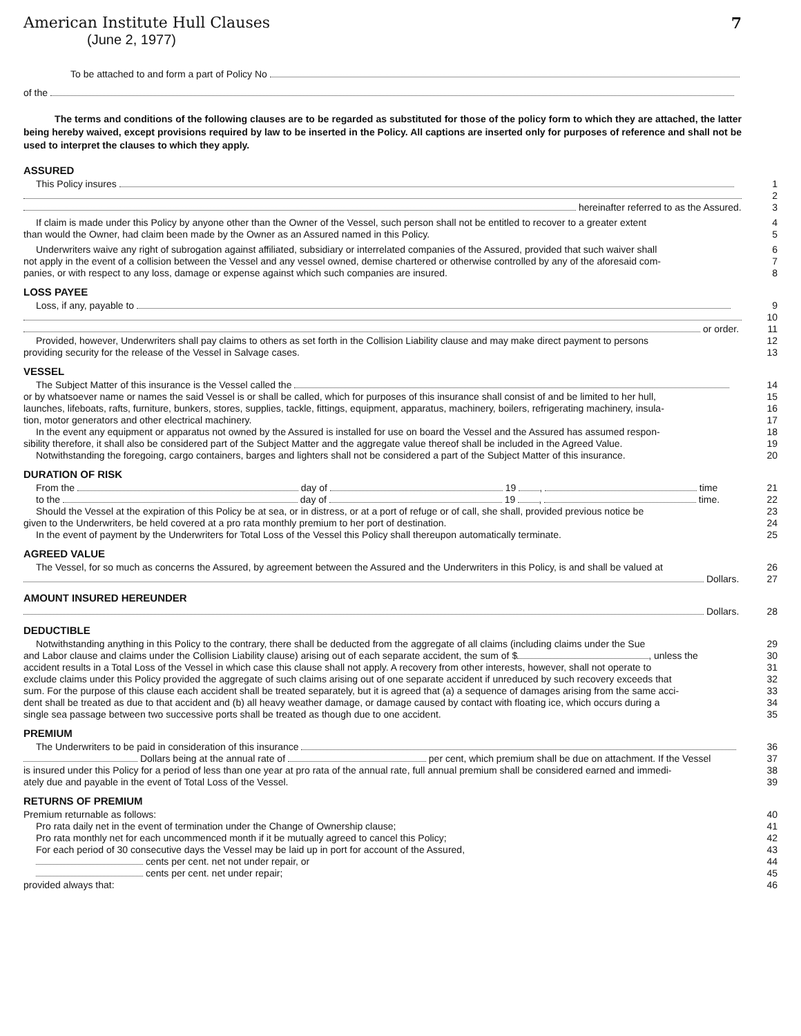American Institute Hull Clauses
7
(June 2, 1977)
To be attached to and form a part of Policy No
of the
The terms and conditions of the following clauses are to be regarded as substituted for those of the policy form to which they are attached, the latter being hereby waived, except provisions required by law to be inserted in the Policy. All captions are inserted only for purposes of reference and shall not be used to interpret the clauses to which they apply.
ASSURED
This Policy insures
1
2
hereinafter referred to as the Assured.
3
If claim is made under this Policy by anyone other than the Owner of the Vessel, such person shall not be entitled to recover to a greater extent
4
than would the Owner, had claim been made by the Owner as an Assured named in this Policy.
5
Underwriters waive any right of subrogation against affiliated, subsidiary or interrelated companies of the Assured, provided that such waiver shall
6
not apply in the event of a collision between the Vessel and any vessel owned, demise chartered or otherwise controlled by any of the aforesaid com-
7
panies, or with respect to any loss, damage or expense against which such companies are insured.
8
LOSS PAYEE
Loss, if any, payable to
9
10
or order.
11
Provided, however, Underwriters shall pay claims to others as set forth in the Collision Liability clause and may make direct payment to persons
12
providing security for the release of the Vessel in Salvage cases.
13
VESSEL
The Subject Matter of this insurance is the Vessel called the
14
or by whatsoever name or names the said Vessel is or shall be called, which for purposes of this insurance shall consist of and be limited to her hull,
15
launches, lifeboats, rafts, furniture, bunkers, stores, supplies, tackle, fittings, equipment, apparatus, machinery, boilers, refrigerating machinery, insula-
16
tion, motor generators and other electrical machinery.
17
In the event any equipment or apparatus not owned by the Assured is installed for use on board the Vessel and the Assured has assumed respon-
18
sibility therefore, it shall also be considered part of the Subject Matter and the aggregate value thereof shall be included in the Agreed Value.
19
Notwithstanding the foregoing, cargo containers, barges and lighters shall not be considered a part of the Subject Matter of this insurance.
20
DURATION OF RISK
From the day of 19 , time
21
to the day of 19 , time.
22
Should the Vessel at the expiration of this Policy be at sea, or in distress, or at a port of refuge or of call, she shall, provided previous notice be
23
given to the Underwriters, be held covered at a pro rata monthly premium to her port of destination.
24
In the event of payment by the Underwriters for Total Loss of the Vessel this Policy shall thereupon automatically terminate.
25
AGREED VALUE
The Vessel, for so much as concerns the Assured, by agreement between the Assured and the Underwriters in this Policy, is and shall be valued at
26
Dollars.
27
AMOUNT INSURED HEREUNDER
Dollars.
28
DEDUCTIBLE
Notwithstanding anything in this Policy to the contrary, there shall be deducted from the aggregate of all claims (including claims under the Sue
29
and Labor clause and claims under the Collision Liability clause) arising out of each separate accident, the sum of $ , unless the
30
accident results in a Total Loss of the Vessel in which case this clause shall not apply. A recovery from other interests, however, shall not operate to
31
exclude claims under this Policy provided the aggregate of such claims arising out of one separate accident if unreduced by such recovery exceeds that
32
sum. For the purpose of this clause each accident shall be treated separately, but it is agreed that (a) a sequence of damages arising from the same acci-
33
dent shall be treated as due to that accident and (b) all heavy weather damage, or damage caused by contact with floating ice, which occurs during a
34
single sea passage between two successive ports shall be treated as though due to one accident.
35
PREMIUM
The Underwriters to be paid in consideration of this insurance
36
Dollars being at the annual rate of per cent, which premium shall be due on attachment. If the Vessel
37
is insured under this Policy for a period of less than one year at pro rata of the annual rate, full annual premium shall be considered earned and immedi-
38
ately due and payable in the event of Total Loss of the Vessel.
39
RETURNS OF PREMIUM
Premium returnable as follows:
40
Pro rata daily net in the event of termination under the Change of Ownership clause;
41
Pro rata monthly net for each uncommenced month if it be mutually agreed to cancel this Policy;
42
For each period of 30 consecutive days the Vessel may be laid up in port for account of the Assured,
43
cents per cent. net not under repair, or
44
cents per cent. net under repair;
45
provided always that:
46